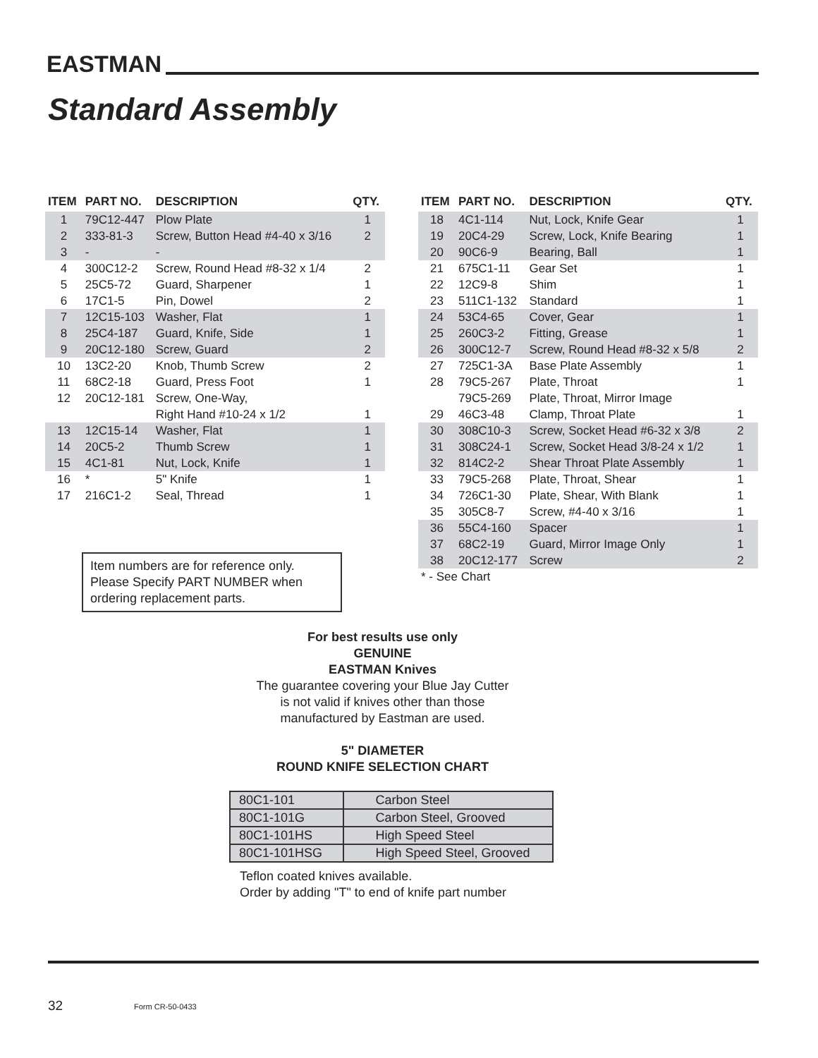EASTMAN
Standard Assembly
| ITEM | PART NO. | DESCRIPTION | QTY. |
| --- | --- | --- | --- |
| 1 | 79C12-447 | Plow Plate | 1 |
| 2 | 333-81-3 | Screw, Button Head #4-40 x 3/16 | 2 |
| 3 | - | - | |
| 4 | 300C12-2 | Screw, Round Head #8-32 x 1/4 | 2 |
| 5 | 25C5-72 | Guard, Sharpener | 1 |
| 6 | 17C1-5 | Pin, Dowel | 2 |
| 7 | 12C15-103 | Washer, Flat | 1 |
| 8 | 25C4-187 | Guard, Knife, Side | 1 |
| 9 | 20C12-180 | Screw, Guard | 2 |
| 10 | 13C2-20 | Knob, Thumb Screw | 2 |
| 11 | 68C2-18 | Guard, Press Foot | 1 |
| 12 | 20C12-181 | Screw, One-Way, | |
| | | Right Hand #10-24 x 1/2 | 1 |
| 13 | 12C15-14 | Washer, Flat | 1 |
| 14 | 20C5-2 | Thumb Screw | 1 |
| 15 | 4C1-81 | Nut, Lock, Knife | 1 |
| 16 | * | 5" Knife | 1 |
| 17 | 216C1-2 | Seal, Thread | 1 |
| ITEM | PART NO. | DESCRIPTION | QTY. |
| --- | --- | --- | --- |
| 18 | 4C1-114 | Nut, Lock, Knife Gear | 1 |
| 19 | 20C4-29 | Screw, Lock, Knife Bearing | 1 |
| 20 | 90C6-9 | Bearing, Ball | 1 |
| 21 | 675C1-11 | Gear Set | 1 |
| 22 | 12C9-8 | Shim | 1 |
| 23 | 511C1-132 | Standard | 1 |
| 24 | 53C4-65 | Cover, Gear | 1 |
| 25 | 260C3-2 | Fitting, Grease | 1 |
| 26 | 300C12-7 | Screw, Round Head #8-32 x 5/8 | 2 |
| 27 | 725C1-3A | Base Plate Assembly | 1 |
| 28 | 79C5-267 | Plate, Throat | 1 |
| | 79C5-269 | Plate, Throat, Mirror Image | |
| 29 | 46C3-48 | Clamp, Throat Plate | 1 |
| 30 | 308C10-3 | Screw, Socket Head #6-32 x 3/8 | 2 |
| 31 | 308C24-1 | Screw, Socket Head 3/8-24 x 1/2 | 1 |
| 32 | 814C2-2 | Shear Throat Plate Assembly | 1 |
| 33 | 79C5-268 | Plate, Throat, Shear | 1 |
| 34 | 726C1-30 | Plate, Shear, With Blank | 1 |
| 35 | 305C8-7 | Screw, #4-40 x 3/16 | 1 |
| 36 | 55C4-160 | Spacer | 1 |
| 37 | 68C2-19 | Guard, Mirror Image Only | 1 |
| 38 | 20C12-177 | Screw | 2 |
| * - See Chart | | | |
Item numbers are for reference only.
Please Specify PART NUMBER when
ordering replacement parts.
For best results use only
GENUINE
EASTMAN Knives
The guarantee covering your Blue Jay Cutter
is not valid if knives other than those
manufactured by Eastman are used.
5" DIAMETER
ROUND KNIFE SELECTION CHART
| 80C1-101 | Carbon Steel |
| 80C1-101G | Carbon Steel, Grooved |
| 80C1-101HS | High Speed Steel |
| 80C1-101HSG | High Speed Steel, Grooved |
Teflon coated knives available.
Order by adding "T" to end of knife part number
32 Form CR-50-0433